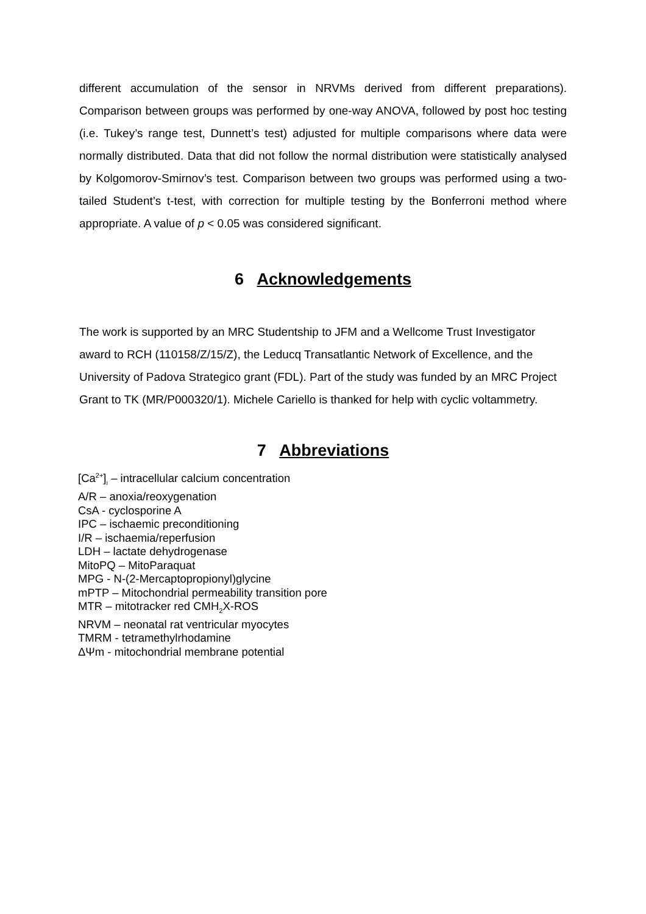different accumulation of the sensor in NRVMs derived from different preparations). Comparison between groups was performed by one-way ANOVA, followed by post hoc testing (i.e. Tukey’s range test, Dunnett’s test) adjusted for multiple comparisons where data were normally distributed. Data that did not follow the normal distribution were statistically analysed by Kolgomorov-Smirnov’s test. Comparison between two groups was performed using a two-tailed Student’s t-test, with correction for multiple testing by the Bonferroni method where appropriate. A value of p < 0.05 was considered significant.
6 Acknowledgements
The work is supported by an MRC Studentship to JFM and a Wellcome Trust Investigator award to RCH (110158/Z/15/Z), the Leducq Transatlantic Network of Excellence, and the University of Padova Strategico grant (FDL). Part of the study was funded by an MRC Project Grant to TK (MR/P000320/1). Michele Cariello is thanked for help with cyclic voltammetry.
7 Abbreviations
[Ca<sup>2+</sup>]<sub>I</sub> – intracellular calcium concentration
A/R – anoxia/reoxygenation
CsA - cyclosporine A
IPC – ischaemic preconditioning
I/R – ischaemia/reperfusion
LDH – lactate dehydrogenase
MitoPQ – MitoParaquat
MPG - N-(2-Mercaptopropionyl)glycine
mPTP – Mitochondrial permeability transition pore
MTR – mitotracker red CMH<sub>2</sub>X-ROS
NRVM – neonatal rat ventricular myocytes
TMRM - tetramethylrhodamine
ΔΨm - mitochondrial membrane potential